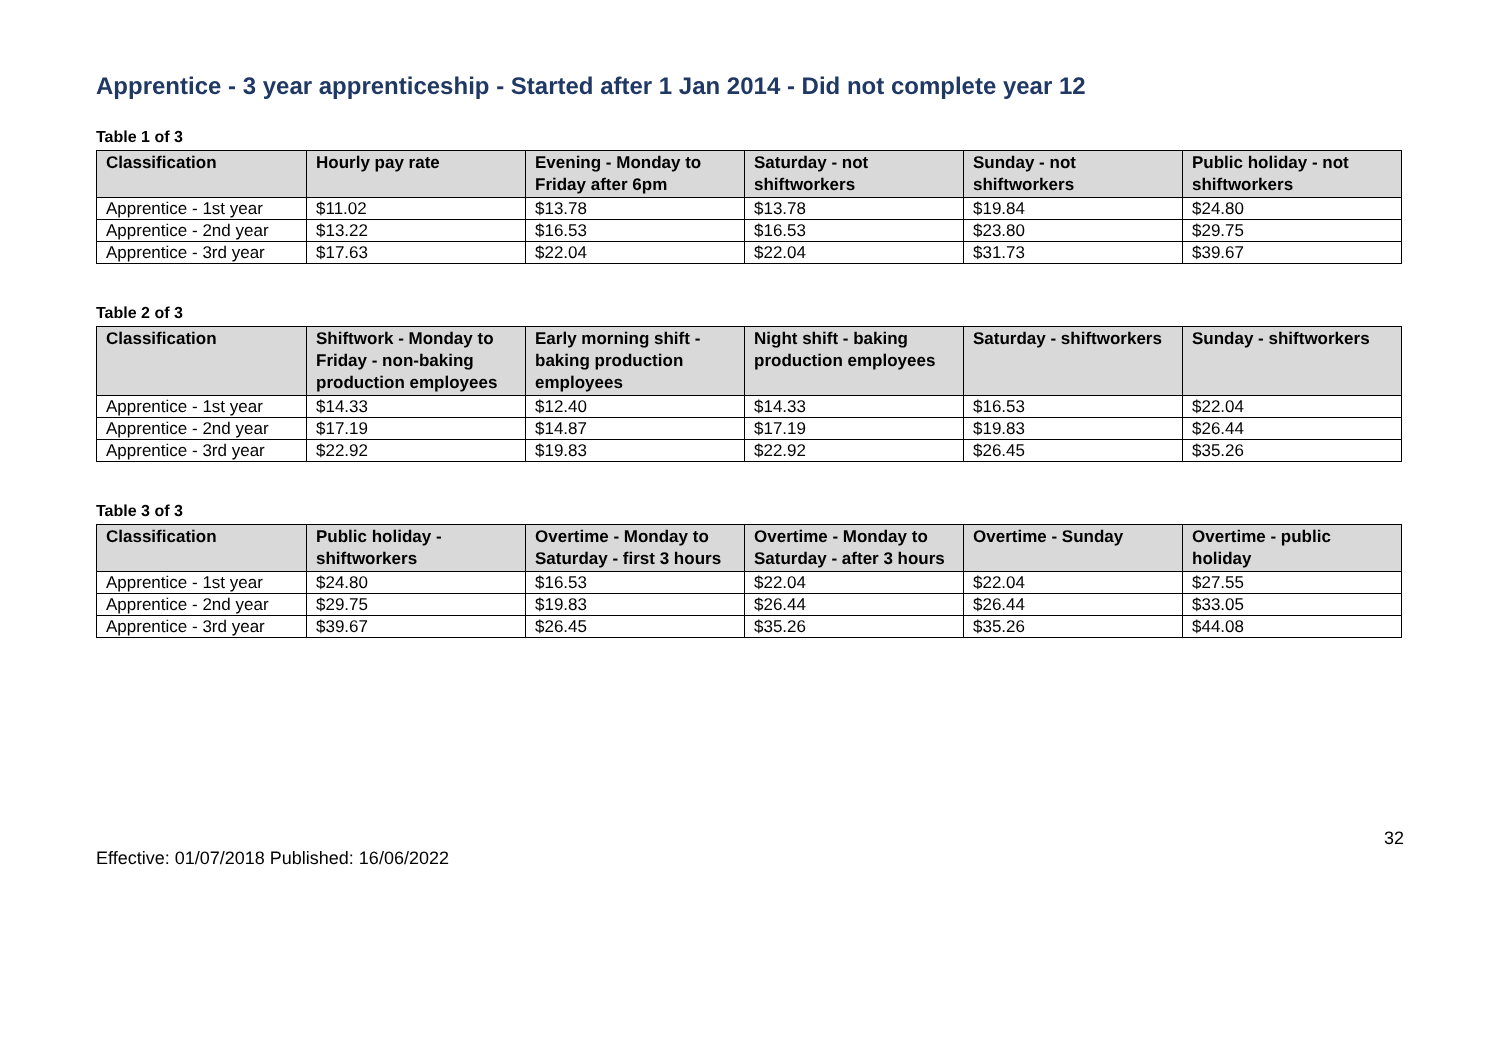Apprentice - 3 year apprenticeship - Started after 1 Jan 2014 - Did not complete year 12
Table 1 of 3
| Classification | Hourly pay rate | Evening - Monday to Friday after 6pm | Saturday - not shiftworkers | Sunday - not shiftworkers | Public holiday - not shiftworkers |
| --- | --- | --- | --- | --- | --- |
| Apprentice - 1st year | $11.02 | $13.78 | $13.78 | $19.84 | $24.80 |
| Apprentice - 2nd year | $13.22 | $16.53 | $16.53 | $23.80 | $29.75 |
| Apprentice - 3rd year | $17.63 | $22.04 | $22.04 | $31.73 | $39.67 |
Table 2 of 3
| Classification | Shiftwork - Monday to Friday - non-baking production employees | Early morning shift - baking production employees | Night shift - baking production employees | Saturday - shiftworkers | Sunday - shiftworkers |
| --- | --- | --- | --- | --- | --- |
| Apprentice - 1st year | $14.33 | $12.40 | $14.33 | $16.53 | $22.04 |
| Apprentice - 2nd year | $17.19 | $14.87 | $17.19 | $19.83 | $26.44 |
| Apprentice - 3rd year | $22.92 | $19.83 | $22.92 | $26.45 | $35.26 |
Table 3 of 3
| Classification | Public holiday - shiftworkers | Overtime - Monday to Saturday - first 3 hours | Overtime - Monday to Saturday - after 3 hours | Overtime - Sunday | Overtime - public holiday |
| --- | --- | --- | --- | --- | --- |
| Apprentice - 1st year | $24.80 | $16.53 | $22.04 | $22.04 | $27.55 |
| Apprentice - 2nd year | $29.75 | $19.83 | $26.44 | $26.44 | $33.05 |
| Apprentice - 3rd year | $39.67 | $26.45 | $35.26 | $35.26 | $44.08 |
Effective: 01/07/2018 Published: 16/06/2022 32